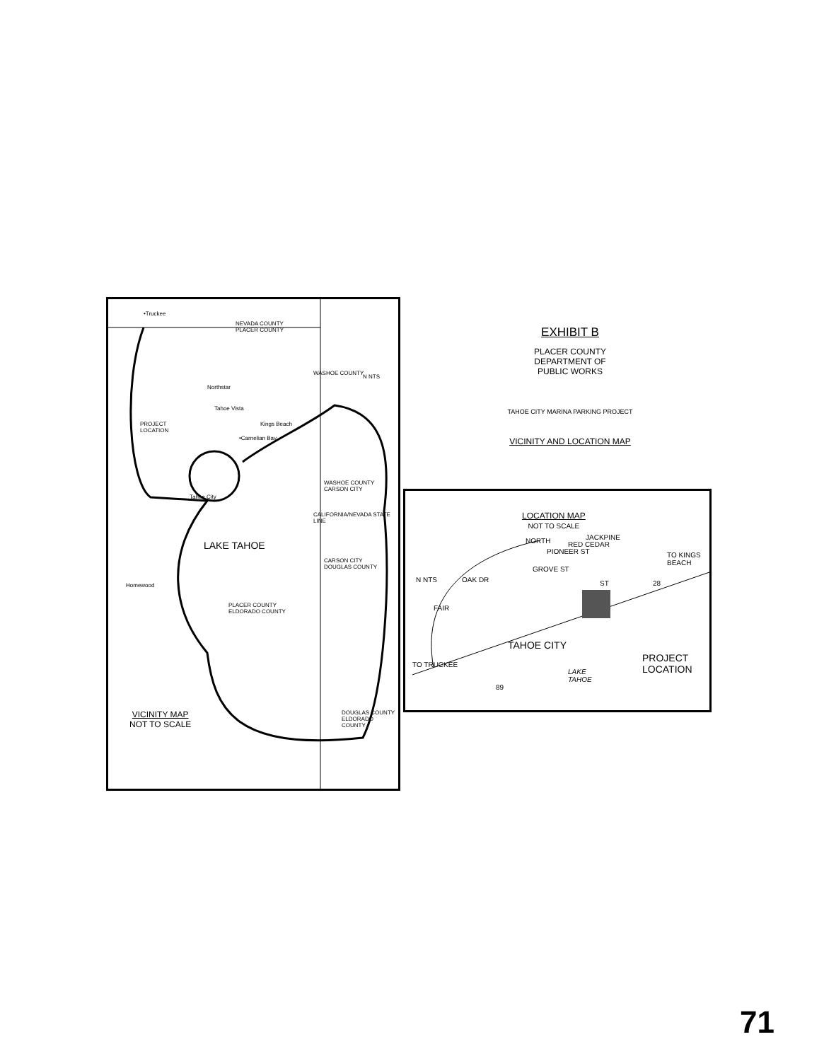•Truckee
NEVADA COUNTY
PLACER COUNTY
Northstar
Tahoe Vista
PROJECT
LOCATION
Kings Beach
•Carnelian Bay
WASHOE COUNTY
CARSON CITY
Tahoe City
LAKE TAHOE
CARSON CITY
DOUGLAS COUNTY
Homewood
PLACER COUNTY
ELDORADO COUNTY
WASHOE COUNTY
CALIFORNIA/NEVADA STATE LINE
N NTS
DOUGLAS COUNTY ELDORADO COUNTY
VICINITY MAP
NOT TO SCALE
EXHIBIT B
PLACER COUNTY
DEPARTMENT OF
PUBLIC WORKS
TAHOE CITY MARINA PARKING PROJECT
VICINITY AND LOCATION MAP
LOCATION MAP
NOT TO SCALE
NORTH
PIONEER ST
GROVE ST
RED CEDAR
JACKPINE
ST
TO KINGS BEACH
28
FAIR
OAK DR
N NTS
TAHOE CITY
PROJECT
LOCATION
TO TRUCKEE
LAKE
TAHOE
89
71